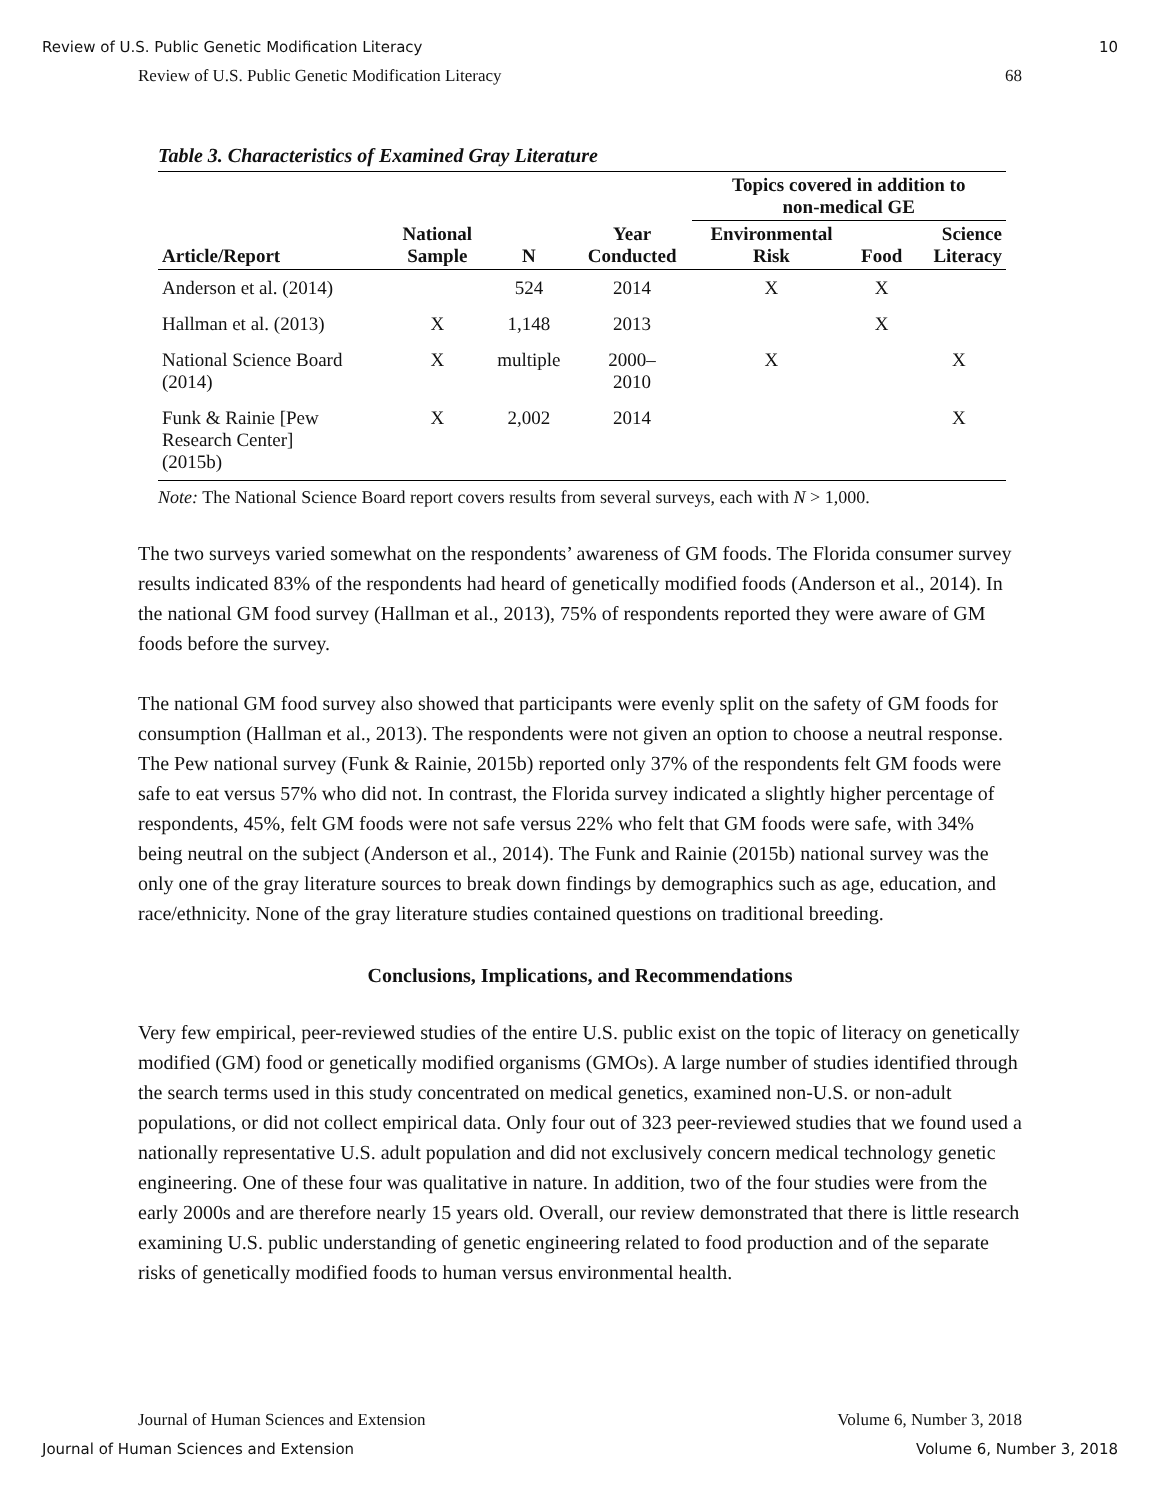Review of U.S. Public Genetic Modification Literacy 10
Review of U.S. Public Genetic Modification Literacy 68
Table 3. Characteristics of Examined Gray Literature
| | | | | Topics covered in addition to non-medical GE | | |
| --- | --- | --- | --- | --- | --- | --- |
| Article/Report | National Sample | N | Year Conducted | Environmental Risk | Food | Science Literacy |
| Anderson et al. (2014) | | 524 | 2014 | X | X | |
| Hallman et al. (2013) | X | 1,148 | 2013 | | X | |
| National Science Board (2014) | X | multiple | 2000– 2010 | X | | X |
| Funk & Rainie [Pew Research Center] (2015b) | X | 2,002 | 2014 | | | X |
Note: The National Science Board report covers results from several surveys, each with N > 1,000.
The two surveys varied somewhat on the respondents’ awareness of GM foods. The Florida consumer survey results indicated 83% of the respondents had heard of genetically modified foods (Anderson et al., 2014). In the national GM food survey (Hallman et al., 2013), 75% of respondents reported they were aware of GM foods before the survey.
The national GM food survey also showed that participants were evenly split on the safety of GM foods for consumption (Hallman et al., 2013). The respondents were not given an option to choose a neutral response. The Pew national survey (Funk & Rainie, 2015b) reported only 37% of the respondents felt GM foods were safe to eat versus 57% who did not. In contrast, the Florida survey indicated a slightly higher percentage of respondents, 45%, felt GM foods were not safe versus 22% who felt that GM foods were safe, with 34% being neutral on the subject (Anderson et al., 2014). The Funk and Rainie (2015b) national survey was the only one of the gray literature sources to break down findings by demographics such as age, education, and race/ethnicity. None of the gray literature studies contained questions on traditional breeding.
Conclusions, Implications, and Recommendations
Very few empirical, peer-reviewed studies of the entire U.S. public exist on the topic of literacy on genetically modified (GM) food or genetically modified organisms (GMOs). A large number of studies identified through the search terms used in this study concentrated on medical genetics, examined non-U.S. or non-adult populations, or did not collect empirical data. Only four out of 323 peer-reviewed studies that we found used a nationally representative U.S. adult population and did not exclusively concern medical technology genetic engineering. One of these four was qualitative in nature. In addition, two of the four studies were from the early 2000s and are therefore nearly 15 years old. Overall, our review demonstrated that there is little research examining U.S. public understanding of genetic engineering related to food production and of the separate risks of genetically modified foods to human versus environmental health.
Journal of Human Sciences and Extension Volume 6, Number 3, 2018
Journal of Human Sciences and Extension Volume 6, Number 3, 2018